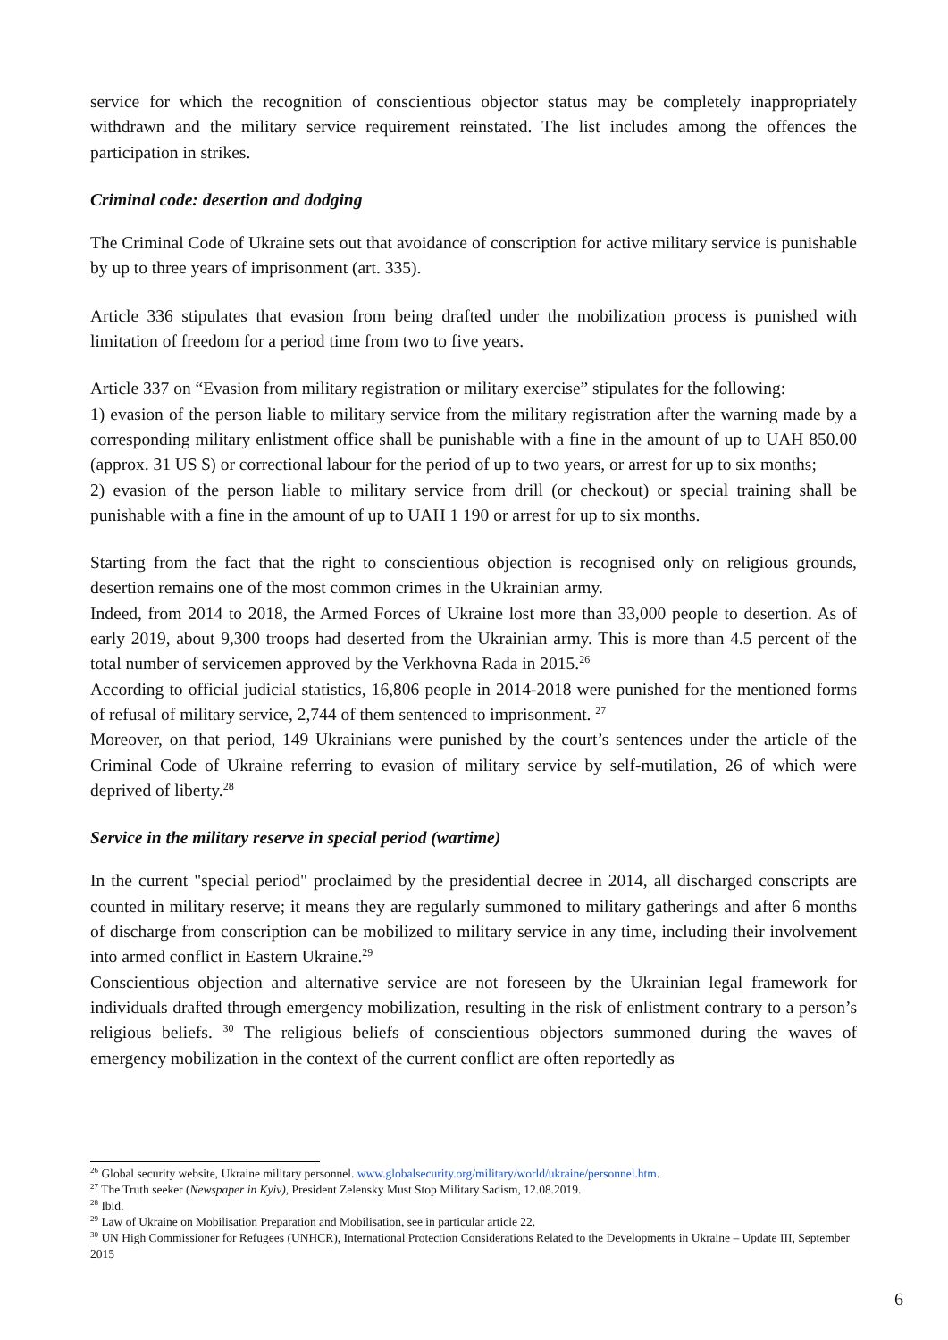service for which the recognition of conscientious objector status may be completely inappropriately withdrawn and the military service requirement reinstated. The list includes among the offences the participation in strikes.
Criminal code: desertion and dodging
The Criminal Code of Ukraine sets out that avoidance of conscription for active military service is punishable by up to three years of imprisonment (art. 335).
Article 336 stipulates that evasion from being drafted under the mobilization process is punished with limitation of freedom for a period time from two to five years.
Article 337 on “Evasion from military registration or military exercise” stipulates for the following:
1) evasion of the person liable to military service from the military registration after the warning made by a corresponding military enlistment office shall be punishable with a fine in the amount of up to UAH 850.00 (approx. 31 US $) or correctional labour for the period of up to two years, or arrest for up to six months;
2) evasion of the person liable to military service from drill (or checkout) or special training shall be punishable with a fine in the amount of up to UAH 1 190 or arrest for up to six months.
Starting from the fact that the right to conscientious objection is recognised only on religious grounds, desertion remains one of the most common crimes in the Ukrainian army.
Indeed, from 2014 to 2018, the Armed Forces of Ukraine lost more than 33,000 people to desertion. As of early 2019, about 9,300 troops had deserted from the Ukrainian army. This is more than 4.5 percent of the total number of servicemen approved by the Verkhovna Rada in 2015.<sup>26</sup>
According to official judicial statistics, 16,806 people in 2014-2018 were punished for the mentioned forms of refusal of military service, 2,744 of them sentenced to imprisonment. <sup>27</sup>
Moreover, on that period, 149 Ukrainians were punished by the court’s sentences under the article of the Criminal Code of Ukraine referring to evasion of military service by self-mutilation, 26 of which were deprived of liberty.<sup>28</sup>
Service in the military reserve in special period (wartime)
In the current "special period" proclaimed by the presidential decree in 2014, all discharged conscripts are counted in military reserve; it means they are regularly summoned to military gatherings and after 6 months of discharge from conscription can be mobilized to military service in any time, including their involvement into armed conflict in Eastern Ukraine.<sup>29</sup>
Conscientious objection and alternative service are not foreseen by the Ukrainian legal framework for individuals drafted through emergency mobilization, resulting in the risk of enlistment contrary to a person’s religious beliefs. <sup>30</sup> The religious beliefs of conscientious objectors summoned during the waves of emergency mobilization in the context of the current conflict are often reportedly as
<sup>26</sup> Global security website, Ukraine military personnel. www.globalsecurity.org/military/world/ukraine/personnel.htm.
<sup>27</sup> The Truth seeker (Newspaper in Kyiv), President Zelensky Must Stop Military Sadism, 12.08.2019.
<sup>28</sup> Ibid.
<sup>29</sup> Law of Ukraine on Mobilisation Preparation and Mobilisation, see in particular article 22.
<sup>30</sup> UN High Commissioner for Refugees (UNHCR), International Protection Considerations Related to the Developments in Ukraine – Update III, September 2015
6